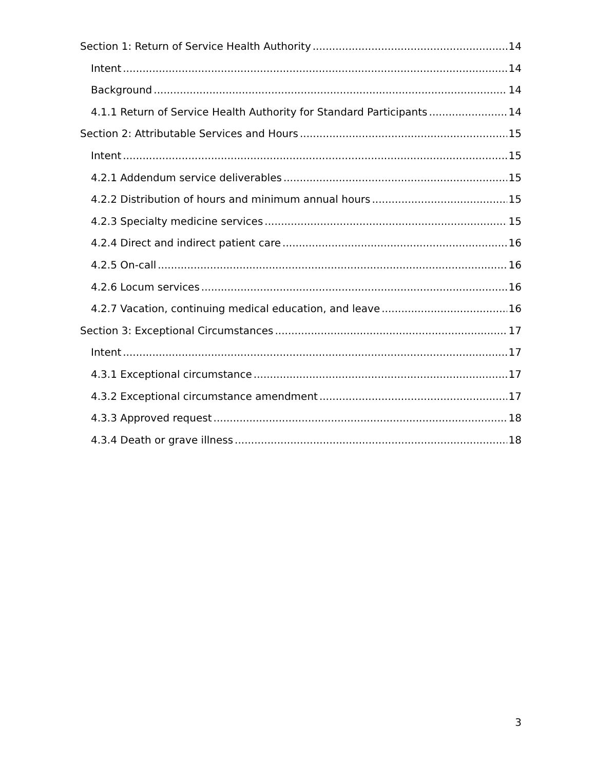Section 1: Return of Service Health Authority 14
Intent 14
Background 14
4.1.1 Return of Service Health Authority for Standard Participants 14
Section 2: Attributable Services and Hours 15
Intent 15
4.2.1 Addendum service deliverables 15
4.2.2 Distribution of hours and minimum annual hours 15
4.2.3 Specialty medicine services 15
4.2.4 Direct and indirect patient care 16
4.2.5 On-call 16
4.2.6 Locum services 16
4.2.7 Vacation, continuing medical education, and leave 16
Section 3: Exceptional Circumstances 17
Intent 17
4.3.1 Exceptional circumstance 17
4.3.2 Exceptional circumstance amendment 17
4.3.3 Approved request 18
4.3.4 Death or grave illness 18
3